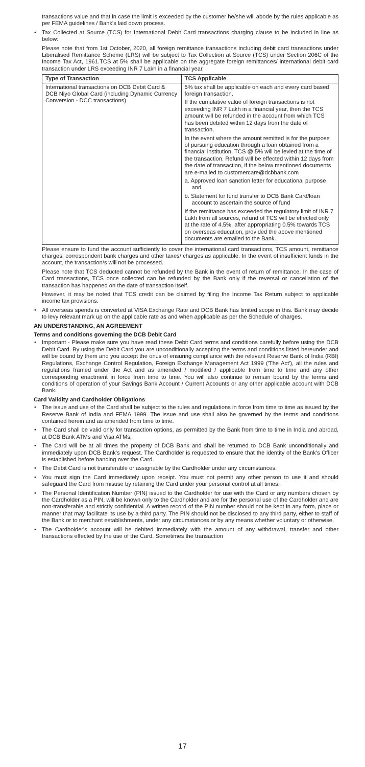transactions value and that in case the limit is exceeded by the customer he/she will abode by the rules applicable as per FEMA guidelines / Bank's laid down process.
• Tax Collected at Source (TCS) for International Debit Card transactions charging clause to be included in line as below:
Please note that from 1st October, 2020, all foreign remittance transactions including debit card transactions under Liberalised Remittance Scheme (LRS) will be subject to Tax Collection at Source (TCS) under Section 206C of the Income Tax Act, 1961.TCS at 5% shall be applicable on the aggregate foreign remittances/ international debit card transaction under LRS exceeding INR 7 Lakh in a financial year.
| Type of Transaction | TCS Applicable |
| --- | --- |
| International transactions on DCB Debit Card & DCB Niyo Global Card (including Dynamic Currency Conversion - DCC transactions) | 5% tax shall be applicable on each and every card based foreign transaction. If the cumulative value of foreign transactions is not exceeding INR 7 Lakh in a financial year, then the TCS amount will be refunded in the account from which TCS has been debited within 12 days from the date of transaction. In the event where the amount remitted is for the purpose of pursuing education through a loan obtained from a financial institution, TCS @ 5% will be levied at the time of the transaction. Refund will be effected within 12 days from the date of transaction, if the below mentioned documents are e-mailed to customercare@dcbbank.com a. Approved loan sanction letter for educational purpose and b. Statement for fund transfer to DCB Bank Card/loan account to ascertain the source of fund If the remittance has exceeded the regulatory limit of INR 7 Lakh from all sources, refund of TCS will be effected only at the rate of 4.5%, after appropriating 0.5% towards TCS on overseas education, provided the above mentioned documents are emailed to the Bank. |
Please ensure to fund the account sufficiently to cover the international card transactions, TCS amount, remittance charges, correspondent bank charges and other taxes/ charges as applicable. In the event of insufficient funds in the account, the transaction/s will not be processed.
Please note that TCS deducted cannot be refunded by the Bank in the event of return of remittance. In the case of Card transactions, TCS once collected can be refunded by the Bank only if the reversal or cancellation of the transaction has happened on the date of transaction itself.
However, it may be noted that TCS credit can be claimed by filing the Income Tax Return subject to applicable income tax provisions.
• All overseas spends is converted at VISA Exchange Rate and DCB Bank has limited scope in this. Bank may decide to levy relevant mark up on the applicable rate as and when applicable as per the Schedule of charges.
AN UNDERSTANDING, AN AGREEMENT
Terms and conditions governing the DCB Debit Card
• Important - Please make sure you have read these Debit Card terms and conditions carefully before using the DCB Debit Card. By using the Debit Card you are unconditionally accepting the terms and conditions listed hereunder and will be bound by them and you accept the onus of ensuring compliance with the relevant Reserve Bank of India (RBI) Regulations, Exchange Control Regulation, Foreign Exchange Management Act 1999 ('The Act'), all the rules and regulations framed under the Act and as amended / modified / applicable from time to time and any other corresponding enactment in force from time to time. You will also continue to remain bound by the terms and conditions of operation of your Savings Bank Account / Current Accounts or any other applicable account with DCB Bank.
Card Validity and Cardholder Obligations
• The issue and use of the Card shall be subject to the rules and regulations in force from time to time as issued by the Reserve Bank of India and FEMA 1999. The issue and use shall also be governed by the terms and conditions contained herein and as amended from time to time.
• The Card shall be valid only for transaction options, as permitted by the Bank from time to time in India and abroad, at DCB Bank ATMs and Visa ATMs.
• The Card will be at all times the property of DCB Bank and shall be returned to DCB Bank unconditionally and immediately upon DCB Bank's request. The Cardholder is requested to ensure that the identity of the Bank's Officer is established before handing over the Card.
• The Debit Card is not transferable or assignable by the Cardholder under any circumstances.
• You must sign the Card immediately upon receipt. You must not permit any other person to use it and should safeguard the Card from misuse by retaining the Card under your personal control at all times.
• The Personal Identification Number (PIN) issued to the Cardholder for use with the Card or any numbers chosen by the Cardholder as a PIN, will be known only to the Cardholder and are for the personal use of the Cardholder and are non-transferable and strictly confidential. A written record of the PIN number should not be kept in any form, place or manner that may facilitate its use by a third party. The PIN should not be disclosed to any third party, either to staff of the Bank or to merchant establishments, under any circumstances or by any means whether voluntary or otherwise.
• The Cardholder's account will be debited immediately with the amount of any withdrawal, transfer and other transactions effected by the use of the Card. Sometimes the transaction
17